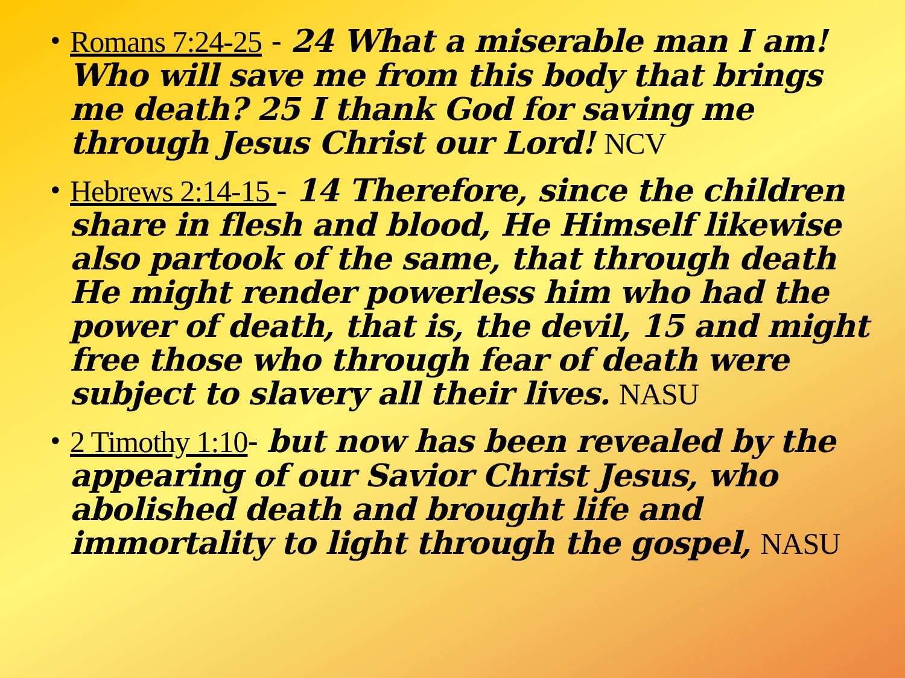• Romans 7:24-25 - 24 What a miserable man I am! Who will save me from this body that brings me death? 25 I thank God for saving me through Jesus Christ our Lord! NCV
• Hebrews 2:14-15 - 14 Therefore, since the children share in flesh and blood, He Himself likewise also partook of the same, that through death He might render powerless him who had the power of death, that is, the devil, 15 and might free those who through fear of death were subject to slavery all their lives. NASU
• 2 Timothy 1:10- but now has been revealed by the appearing of our Savior Christ Jesus, who abolished death and brought life and immortality to light through the gospel, NASU